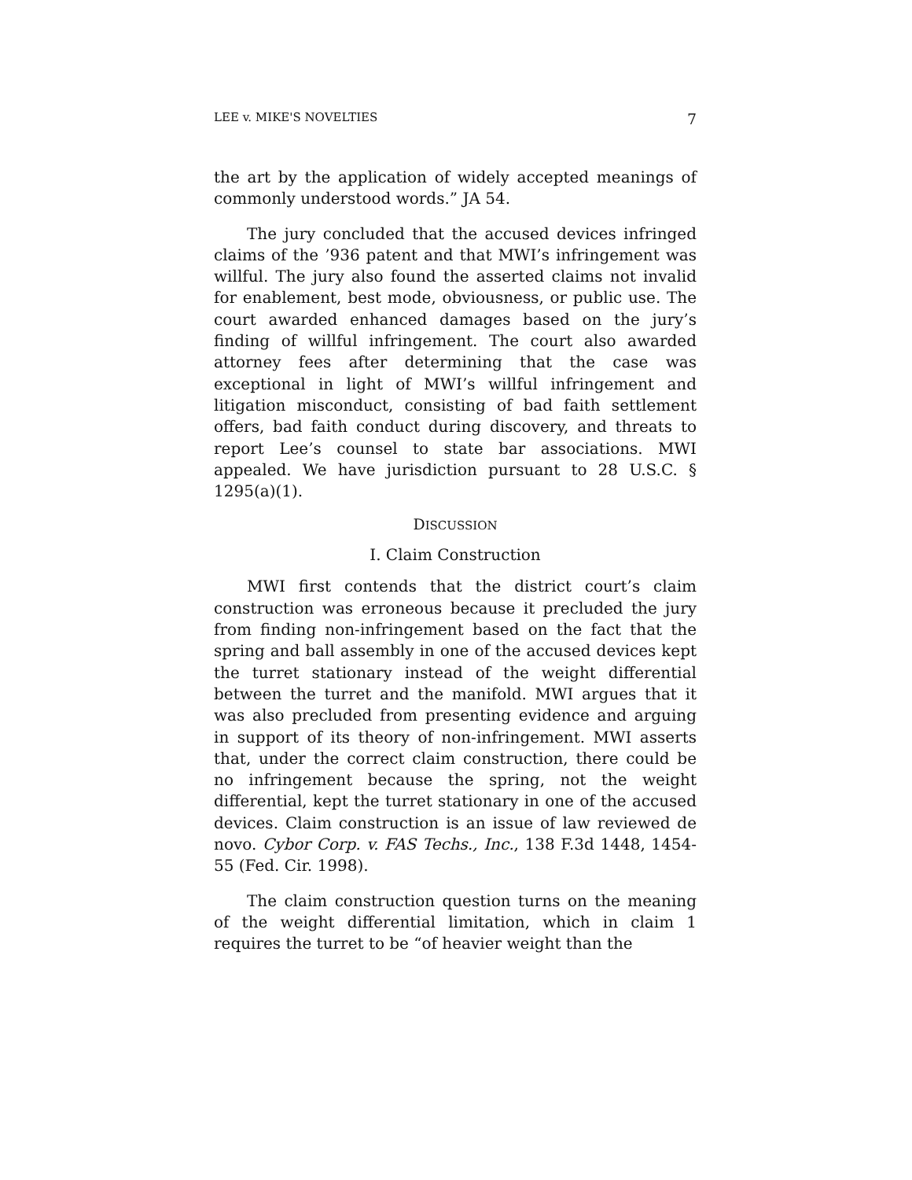LEE v. MIKE'S NOVELTIES 7
the art by the application of widely accepted meanings of commonly understood words.” JA 54.
The jury concluded that the accused devices infringed claims of the ’936 patent and that MWI’s infringement was willful. The jury also found the asserted claims not invalid for enablement, best mode, obviousness, or public use. The court awarded enhanced damages based on the jury’s finding of willful infringement. The court also awarded attorney fees after determining that the case was exceptional in light of MWI’s willful infringement and litigation misconduct, consisting of bad faith settlement offers, bad faith conduct during discovery, and threats to report Lee’s counsel to state bar associations. MWI appealed. We have jurisdiction pursuant to 28 U.S.C. § 1295(a)(1).
DISCUSSION
I. Claim Construction
MWI first contends that the district court’s claim construction was erroneous because it precluded the jury from finding non-infringement based on the fact that the spring and ball assembly in one of the accused devices kept the turret stationary instead of the weight differential between the turret and the manifold. MWI argues that it was also precluded from presenting evidence and arguing in support of its theory of non-infringement. MWI asserts that, under the correct claim construction, there could be no infringement because the spring, not the weight differential, kept the turret stationary in one of the accused devices. Claim construction is an issue of law reviewed de novo. Cybor Corp. v. FAS Techs., Inc., 138 F.3d 1448, 1454-55 (Fed. Cir. 1998).
The claim construction question turns on the meaning of the weight differential limitation, which in claim 1 requires the turret to be “of heavier weight than the